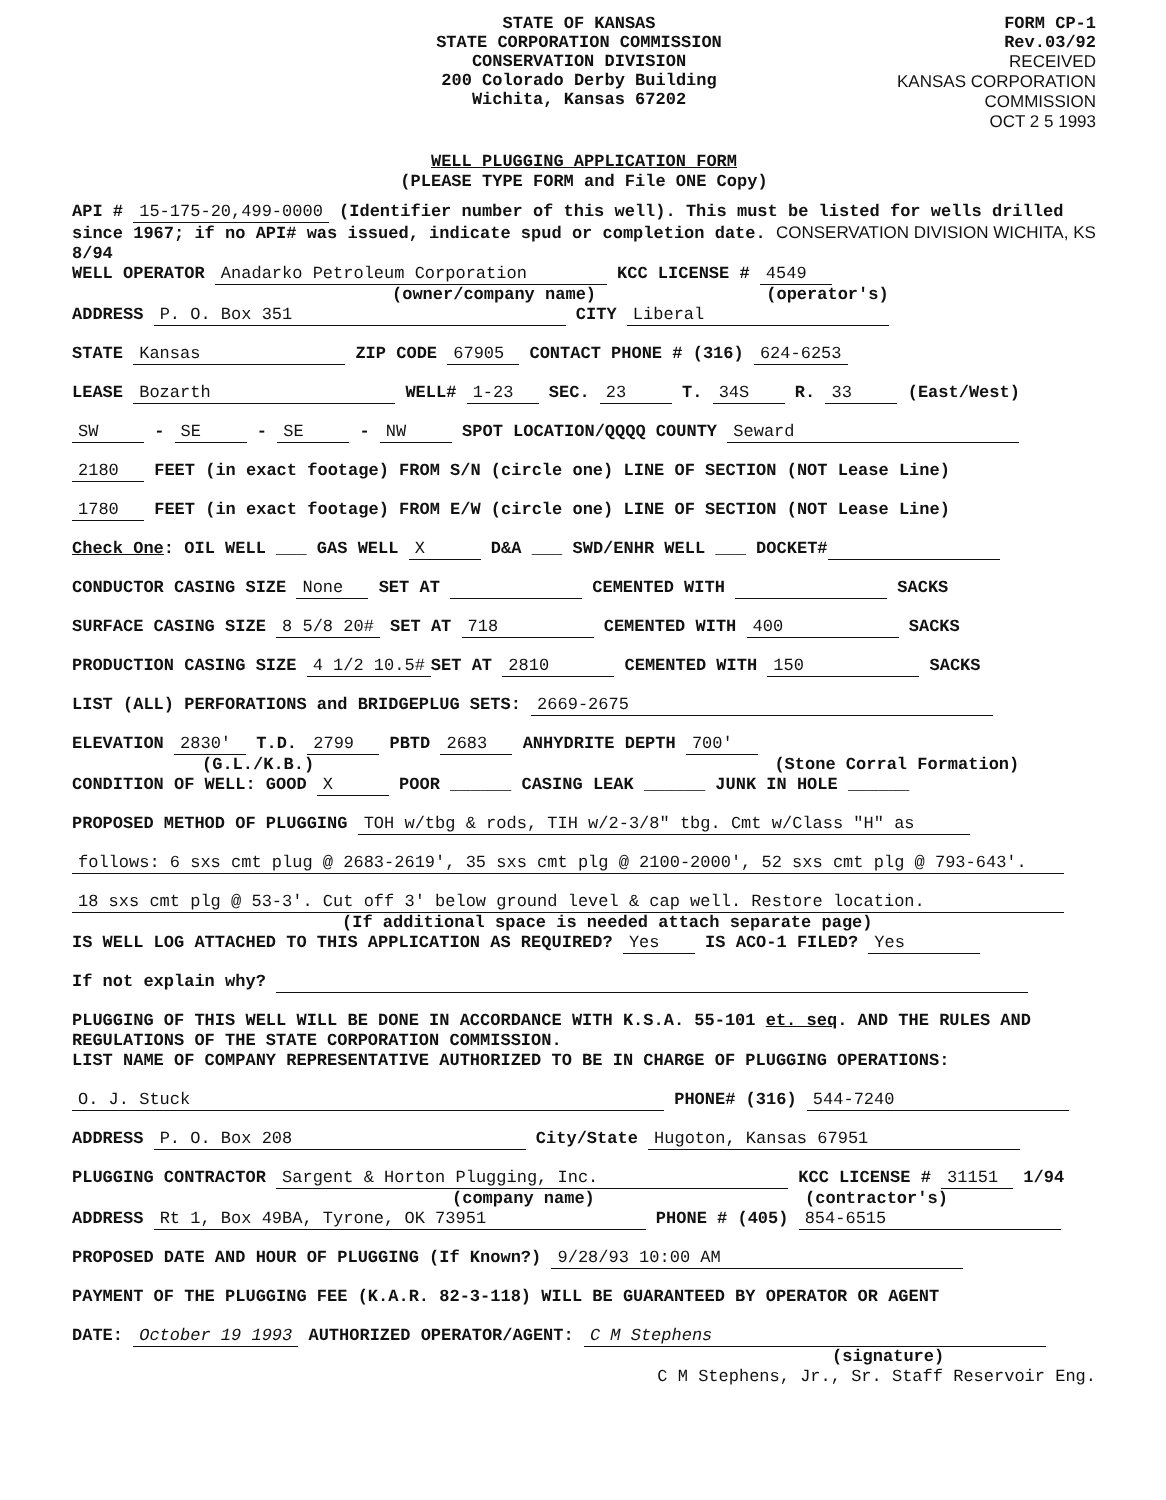STATE OF KANSAS
STATE CORPORATION COMMISSION
CONSERVATION DIVISION
200 Colorado Derby Building
Wichita, Kansas 67202
FORM CP-1
Rev.03/92
RECEIVED
KANSAS CORPORATION COMMISSION
OCT 2 5 1993
WELL PLUGGING APPLICATION FORM
(PLEASE TYPE FORM and File ONE Copy)
API # 15-175-20,499-0000 (Identifier number of this well). This must be listed for wells drilled since 1967; if no API# was issued, indicate spud or completion date. CONSERVATION DIVISION WICHITA, KS 8/94
WELL OPERATOR Anadarko Petroleum Corporation KCC LICENSE # 4549
(owner/company name) (operator's)
ADDRESS P. O. Box 351 CITY Liberal
STATE Kansas ZIP CODE 67905 CONTACT PHONE # (316) 624-6253
LEASE Bozarth WELL# 1-23 SEC. 23 T. 34S R. 33 (East/West)
SW - SE - SE - NW SPOT LOCATION/QQQQ COUNTY Seward
2180 FEET (in exact footage) FROM S/N (circle one) LINE OF SECTION (NOT Lease Line)
1780 FEET (in exact footage) FROM E/W (circle one) LINE OF SECTION (NOT Lease Line)
Check One: OIL WELL ___ GAS WELL X D&A ___ SWD/ENHR WELL ___ DOCKET#
CONDUCTOR CASING SIZE None SET AT CEMENTED WITH SACKS
SURFACE CASING SIZE 8 5/8 20# SET AT 718 CEMENTED WITH 400 SACKS
PRODUCTION CASING SIZE 4 1/2 10.5# SET AT 2810 CEMENTED WITH 150 SACKS
LIST (ALL) PERFORATIONS and BRIDGEPLUG SETS: 2669-2675
ELEVATION 2830' T.D. 2799 PBTD 2683 ANHYDRITE DEPTH 700'
(G.L./K.B.) (Stone Corral Formation)
CONDITION OF WELL: GOOD X POOR ______ CASING LEAK ______ JUNK IN HOLE ______
PROPOSED METHOD OF PLUGGING TOH w/tbg & rods, TIH w/2-3/8" tbg. Cmt w/Class "H" as
follows: 6 sxs cmt plug @ 2683-2619', 35 sxs cmt plg @ 2100-2000', 52 sxs cmt plg @ 793-643'.
18 sxs cmt plg @ 53-3'. Cut off 3' below ground level & cap well. Restore location.
(If additional space is needed attach separate page)
IS WELL LOG ATTACHED TO THIS APPLICATION AS REQUIRED? Yes IS ACO-1 FILED? Yes
If not explain why?
PLUGGING OF THIS WELL WILL BE DONE IN ACCORDANCE WITH K.S.A. 55-101 et. seq. AND THE RULES AND REGULATIONS OF THE STATE CORPORATION COMMISSION.
LIST NAME OF COMPANY REPRESENTATIVE AUTHORIZED TO BE IN CHARGE OF PLUGGING OPERATIONS:
O. J. Stuck PHONE# (316) 544-7240
ADDRESS P. O. Box 208 City/State Hugoton, Kansas 67951
PLUGGING CONTRACTOR Sargent & Horton Plugging, Inc. KCC LICENSE # 31151 1/94
(company name) (contractor's)
ADDRESS Rt 1, Box 49BA, Tyrone, OK 73951 PHONE # (405) 854-6515
PROPOSED DATE AND HOUR OF PLUGGING (If Known?) 9/28/93 10:00 AM
PAYMENT OF THE PLUGGING FEE (K.A.R. 82-3-118) WILL BE GUARANTEED BY OPERATOR OR AGENT
DATE: October 19 1993 AUTHORIZED OPERATOR/AGENT: C M Stephens
(signature)
C M Stephens, Jr., Sr. Staff Reservoir Eng.